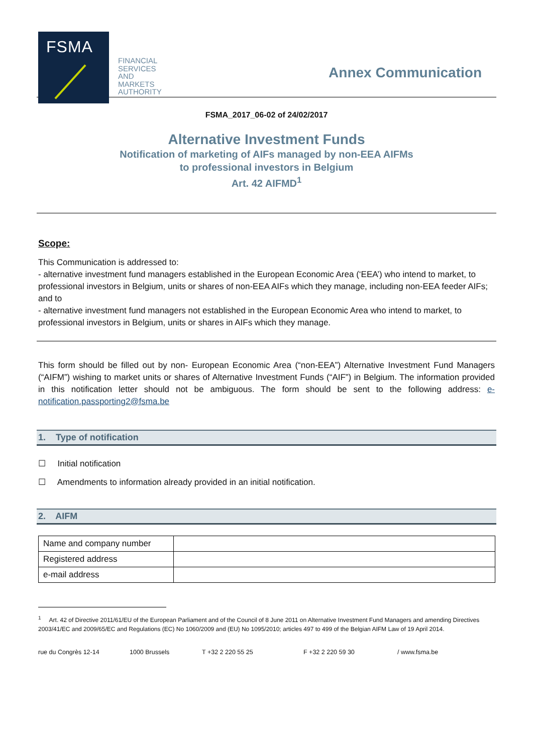FSMA
FINANCIAL
SERVICES
AND
MARKETS
AUTHORITY
Annex Communication
FSMA_2017_06-02 of 24/02/2017
Alternative Investment Funds
Notification of marketing of AIFs managed by non-EEA AIFMs
to professional investors in Belgium
Art. 42 AIFMD<sup>1</sup>
Scope:
This Communication is addressed to:
- alternative investment fund managers established in the European Economic Area (‘EEA’) who intend to market, to professional investors in Belgium, units or shares of non-EEA AIFs which they manage, including non-EEA feeder AIFs; and to
- alternative investment fund managers not established in the European Economic Area who intend to market, to professional investors in Belgium, units or shares in AIFs which they manage.
This form should be filled out by non- European Economic Area (“non-EEA”) Alternative Investment Fund Managers (“AIFM”) wishing to market units or shares of Alternative Investment Funds (“AIF”) in Belgium. The information provided in this notification letter should not be ambiguous. The form should be sent to the following address: e-notification.passporting2@fsma.be
1. Type of notification
☐ Initial notification
☐ Amendments to information already provided in an initial notification.
2. AIFM
| Name and company number | |
| Registered address | |
| e-mail address | |
<sup>1</sup> Art. 42 of Directive 2011/61/EU of the European Parliament and of the Council of 8 June 2011 on Alternative Investment Fund Managers and amending Directives 2003/41/EC and 2009/65/EC and Regulations (EC) No 1060/2009 and (EU) No 1095/2010; articles 497 to 499 of the Belgian AIFM Law of 19 April 2014.
rue du Congrès 12-14 1000 Brussels T +32 2 220 55 25 F +32 2 220 59 30 / www.fsma.be